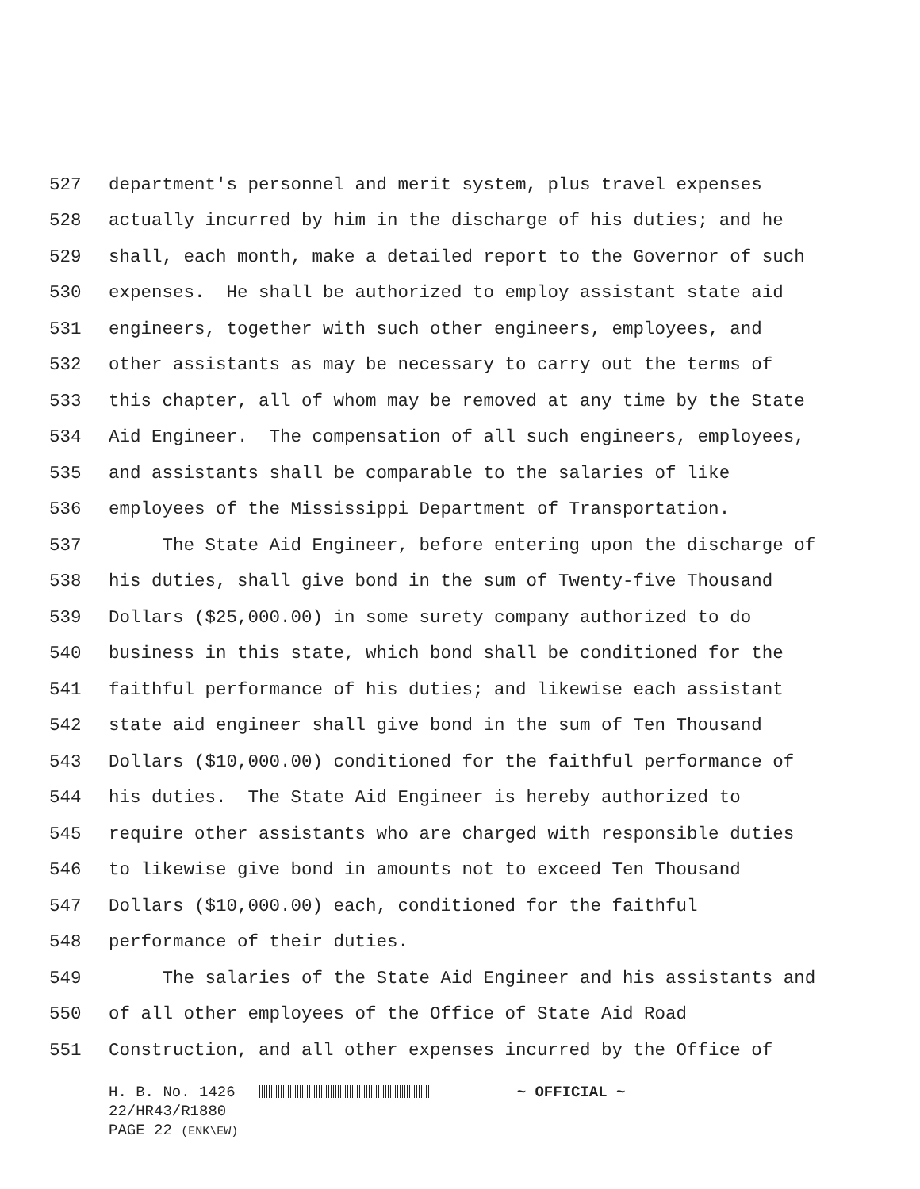527 department's personnel and merit system, plus travel expenses
528 actually incurred by him in the discharge of his duties; and he
529 shall, each month, make a detailed report to the Governor of such
530 expenses. He shall be authorized to employ assistant state aid
531 engineers, together with such other engineers, employees, and
532 other assistants as may be necessary to carry out the terms of
533 this chapter, all of whom may be removed at any time by the State
534 Aid Engineer. The compensation of all such engineers, employees,
535 and assistants shall be comparable to the salaries of like
536 employees of the Mississippi Department of Transportation.
537 The State Aid Engineer, before entering upon the discharge of
538 his duties, shall give bond in the sum of Twenty-five Thousand
539 Dollars ($25,000.00) in some surety company authorized to do
540 business in this state, which bond shall be conditioned for the
541 faithful performance of his duties; and likewise each assistant
542 state aid engineer shall give bond in the sum of Ten Thousand
543 Dollars ($10,000.00) conditioned for the faithful performance of
544 his duties. The State Aid Engineer is hereby authorized to
545 require other assistants who are charged with responsible duties
546 to likewise give bond in amounts not to exceed Ten Thousand
547 Dollars ($10,000.00) each, conditioned for the faithful
548 performance of their duties.
549 The salaries of the State Aid Engineer and his assistants and
550 of all other employees of the Office of State Aid Road
551 Construction, and all other expenses incurred by the Office of
H. B. No. 1426 ~ OFFICIAL ~ 22/HR43/R1880 PAGE 22 (ENK\EW)